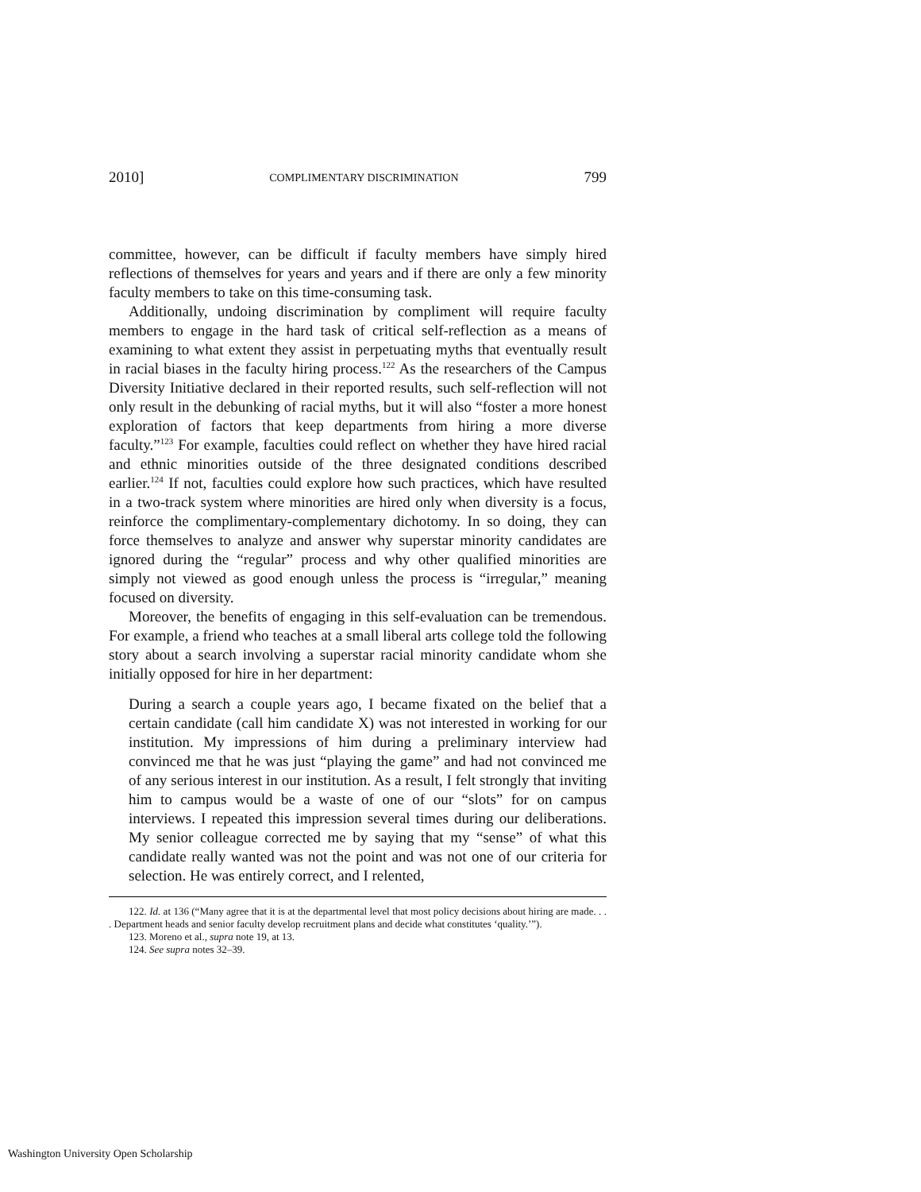2010] COMPLIMENTARY DISCRIMINATION 799
committee, however, can be difficult if faculty members have simply hired reflections of themselves for years and years and if there are only a few minority faculty members to take on this time-consuming task.
Additionally, undoing discrimination by compliment will require faculty members to engage in the hard task of critical self-reflection as a means of examining to what extent they assist in perpetuating myths that eventually result in racial biases in the faculty hiring process.<sup>122</sup> As the researchers of the Campus Diversity Initiative declared in their reported results, such self-reflection will not only result in the debunking of racial myths, but it will also “foster a more honest exploration of factors that keep departments from hiring a more diverse faculty.”<sup>123</sup> For example, faculties could reflect on whether they have hired racial and ethnic minorities outside of the three designated conditions described earlier.<sup>124</sup> If not, faculties could explore how such practices, which have resulted in a two-track system where minorities are hired only when diversity is a focus, reinforce the complimentary-complementary dichotomy. In so doing, they can force themselves to analyze and answer why superstar minority candidates are ignored during the “regular” process and why other qualified minorities are simply not viewed as good enough unless the process is “irregular,” meaning focused on diversity.
Moreover, the benefits of engaging in this self-evaluation can be tremendous. For example, a friend who teaches at a small liberal arts college told the following story about a search involving a superstar racial minority candidate whom she initially opposed for hire in her department:
During a search a couple years ago, I became fixated on the belief that a certain candidate (call him candidate X) was not interested in working for our institution. My impressions of him during a preliminary interview had convinced me that he was just “playing the game” and had not convinced me of any serious interest in our institution. As a result, I felt strongly that inviting him to campus would be a waste of one of our “slots” for on campus interviews. I repeated this impression several times during our deliberations. My senior colleague corrected me by saying that my “sense” of what this candidate really wanted was not the point and was not one of our criteria for selection. He was entirely correct, and I relented,
122. Id. at 136 (“Many agree that it is at the departmental level that most policy decisions about hiring are made. . . . Department heads and senior faculty develop recruitment plans and decide what constitutes ‘quality.’”).
123. Moreno et al., supra note 19, at 13.
124. See supra notes 32–39.
Washington University Open Scholarship